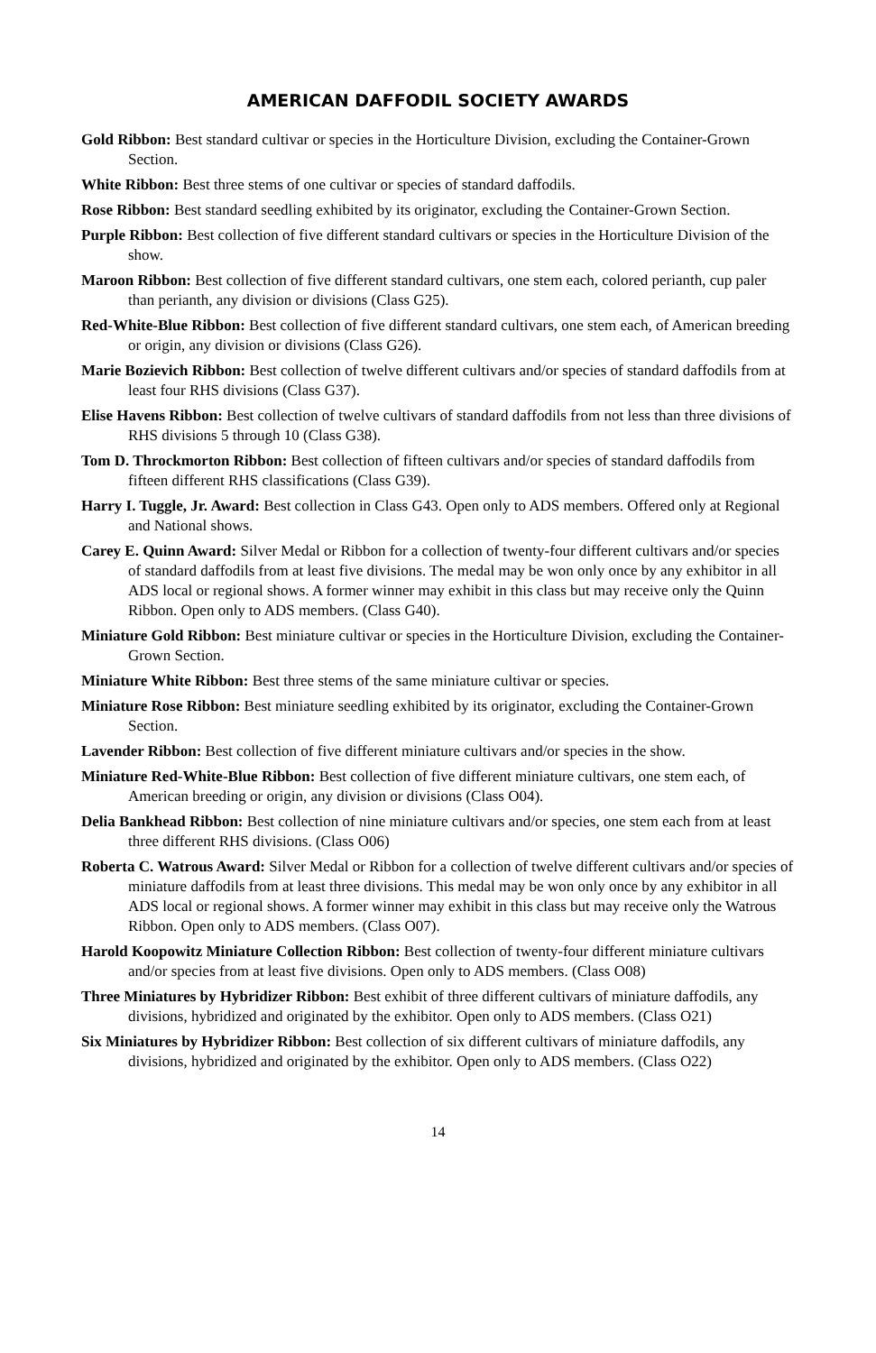AMERICAN DAFFODIL SOCIETY AWARDS
Gold Ribbon: Best standard cultivar or species in the Horticulture Division, excluding the Container-Grown Section.
White Ribbon: Best three stems of one cultivar or species of standard daffodils.
Rose Ribbon: Best standard seedling exhibited by its originator, excluding the Container-Grown Section.
Purple Ribbon: Best collection of five different standard cultivars or species in the Horticulture Division of the show.
Maroon Ribbon: Best collection of five different standard cultivars, one stem each, colored perianth, cup paler than perianth, any division or divisions (Class G25).
Red-White-Blue Ribbon: Best collection of five different standard cultivars, one stem each, of American breeding or origin, any division or divisions (Class G26).
Marie Bozievich Ribbon: Best collection of twelve different cultivars and/or species of standard daffodils from at least four RHS divisions (Class G37).
Elise Havens Ribbon: Best collection of twelve cultivars of standard daffodils from not less than three divisions of RHS divisions 5 through 10 (Class G38).
Tom D. Throckmorton Ribbon: Best collection of fifteen cultivars and/or species of standard daffodils from fifteen different RHS classifications (Class G39).
Harry I. Tuggle, Jr. Award: Best collection in Class G43. Open only to ADS members. Offered only at Regional and National shows.
Carey E. Quinn Award: Silver Medal or Ribbon for a collection of twenty-four different cultivars and/or species of standard daffodils from at least five divisions. The medal may be won only once by any exhibitor in all ADS local or regional shows. A former winner may exhibit in this class but may receive only the Quinn Ribbon. Open only to ADS members. (Class G40).
Miniature Gold Ribbon: Best miniature cultivar or species in the Horticulture Division, excluding the Container-Grown Section.
Miniature White Ribbon: Best three stems of the same miniature cultivar or species.
Miniature Rose Ribbon: Best miniature seedling exhibited by its originator, excluding the Container-Grown Section.
Lavender Ribbon: Best collection of five different miniature cultivars and/or species in the show.
Miniature Red-White-Blue Ribbon: Best collection of five different miniature cultivars, one stem each, of American breeding or origin, any division or divisions (Class O04).
Delia Bankhead Ribbon: Best collection of nine miniature cultivars and/or species, one stem each from at least three different RHS divisions. (Class O06)
Roberta C. Watrous Award: Silver Medal or Ribbon for a collection of twelve different cultivars and/or species of miniature daffodils from at least three divisions. This medal may be won only once by any exhibitor in all ADS local or regional shows. A former winner may exhibit in this class but may receive only the Watrous Ribbon. Open only to ADS members. (Class O07).
Harold Koopowitz Miniature Collection Ribbon: Best collection of twenty-four different miniature cultivars and/or species from at least five divisions. Open only to ADS members. (Class O08)
Three Miniatures by Hybridizer Ribbon: Best exhibit of three different cultivars of miniature daffodils, any divisions, hybridized and originated by the exhibitor. Open only to ADS members. (Class O21)
Six Miniatures by Hybridizer Ribbon: Best collection of six different cultivars of miniature daffodils, any divisions, hybridized and originated by the exhibitor. Open only to ADS members. (Class O22)
14